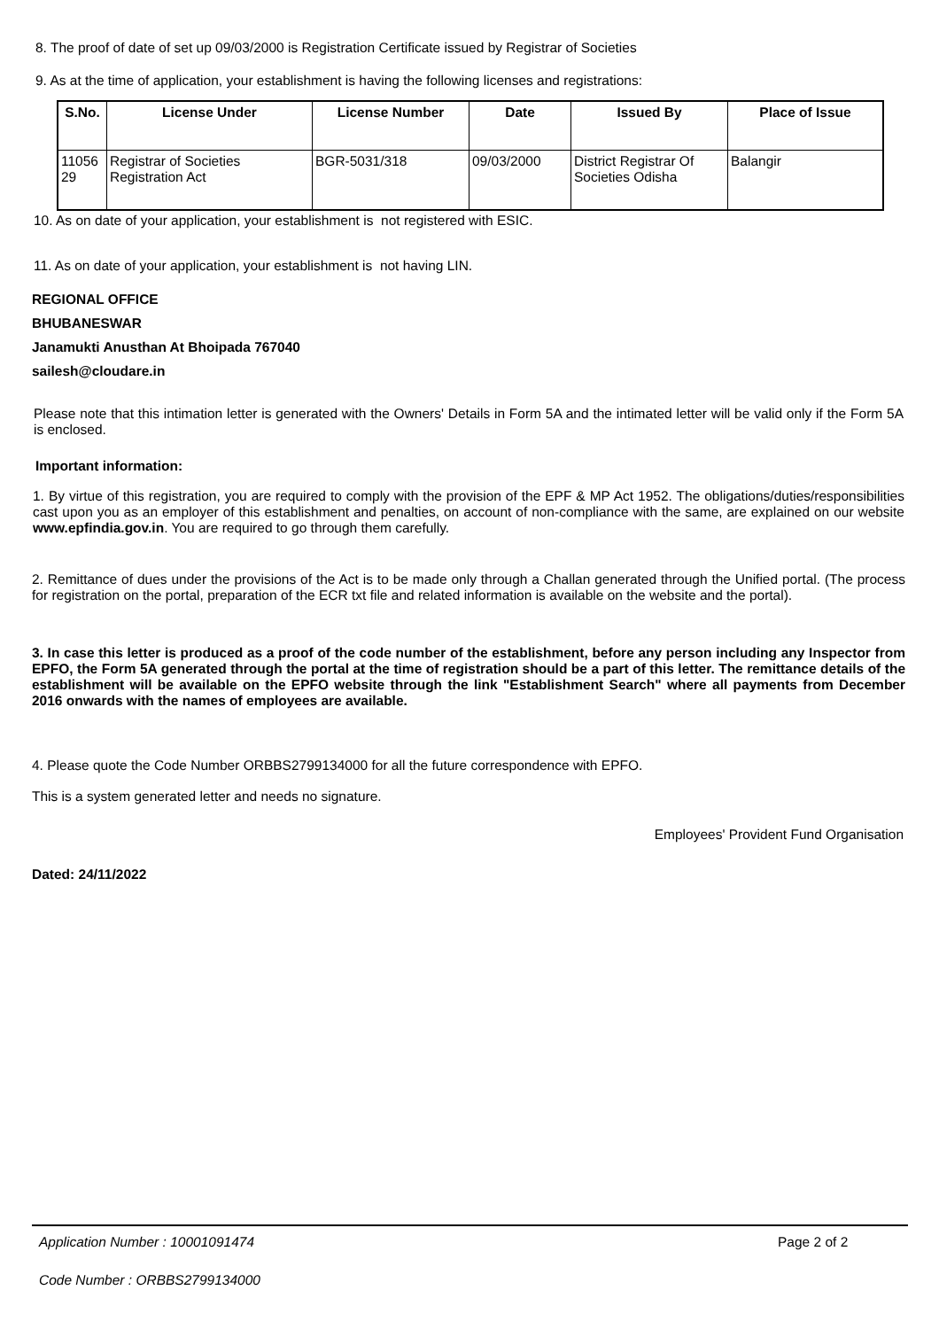8. The proof of date of set up 09/03/2000 is Registration Certificate issued by Registrar of Societies
9. As at the time of application, your establishment is having the following licenses and registrations:
| S.No. | License Under | License Number | Date | Issued By | Place of Issue |
| --- | --- | --- | --- | --- | --- |
| 11056 29 | Registrar of Societies Registration Act | BGR-5031/318 | 09/03/2000 | District Registrar Of Societies Odisha | Balangir |
10. As on date of your application, your establishment is not registered with ESIC.
11. As on date of your application, your establishment is not having LIN.
REGIONAL OFFICE
BHUBANESWAR
Janamukti Anusthan At Bhoipada 767040
sailesh@cloudare.in
Please note that this intimation letter is generated with the Owners' Details in Form 5A and the intimated letter will be valid only if the Form 5A is enclosed.
Important information:
1. By virtue of this registration, you are required to comply with the provision of the EPF & MP Act 1952. The obligations/duties/responsibilities cast upon you as an employer of this establishment and penalties, on account of non-compliance with the same, are explained on our website www.epfindia.gov.in. You are required to go through them carefully.
2. Remittance of dues under the provisions of the Act is to be made only through a Challan generated through the Unified portal. (The process for registration on the portal, preparation of the ECR txt file and related information is available on the website and the portal).
3. In case this letter is produced as a proof of the code number of the establishment, before any person including any Inspector from EPFO, the Form 5A generated through the portal at the time of registration should be a part of this letter. The remittance details of the establishment will be available on the EPFO website through the link "Establishment Search" where all payments from December 2016 onwards with the names of employees are available.
4. Please quote the Code Number ORBBS2799134000 for all the future correspondence with EPFO.
This is a system generated letter and needs no signature.
Employees' Provident Fund Organisation
Dated: 24/11/2022
Application Number : 10001091474
Page 2 of 2
Code Number : ORBBS2799134000